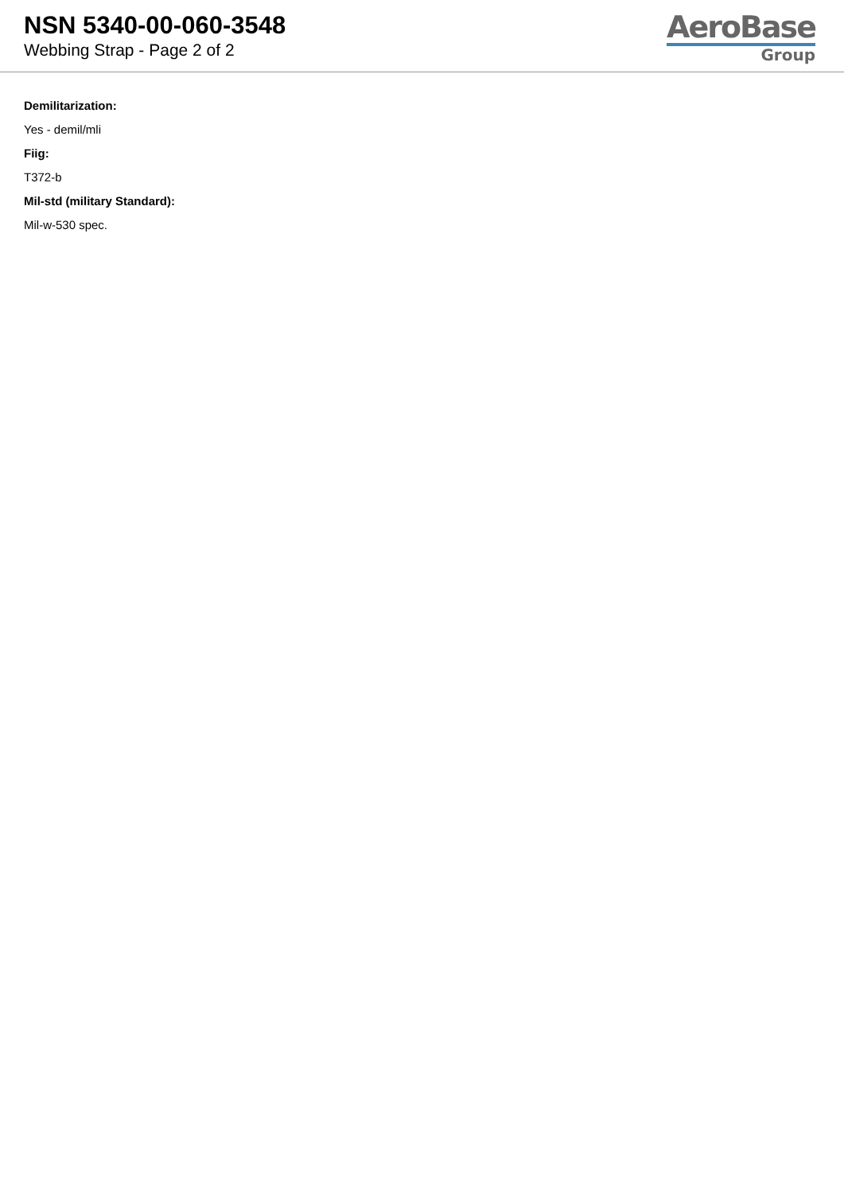NSN 5340-00-060-3548
Webbing Strap - Page 2 of 2
AeroBase
Group
Demilitarization:
Yes - demil/mli
Fiig:
T372-b
Mil-std (military Standard):
Mil-w-530 spec.